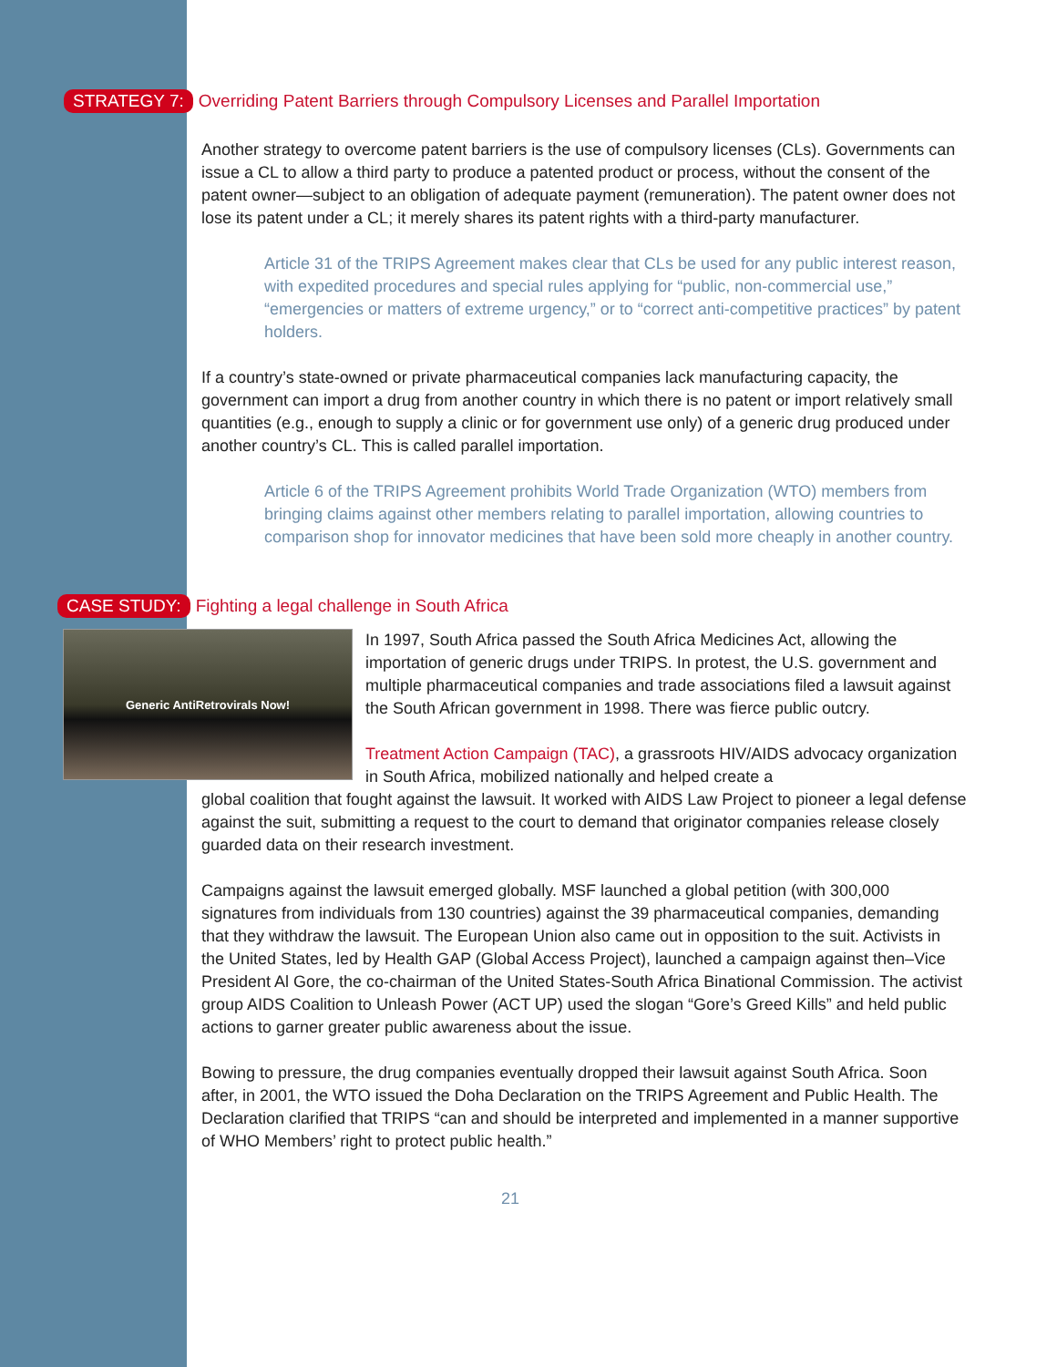STRATEGY 7: Overriding Patent Barriers through Compulsory Licenses and Parallel Importation
Another strategy to overcome patent barriers is the use of compulsory licenses (CLs). Governments can issue a CL to allow a third party to produce a patented product or process, without the consent of the patent owner—subject to an obligation of adequate payment (remuneration). The patent owner does not lose its patent under a CL; it merely shares its patent rights with a third-party manufacturer.
Article 31 of the TRIPS Agreement makes clear that CLs be used for any public interest reason, with expedited procedures and special rules applying for “public, non-commercial use,” “emergencies or matters of extreme urgency,” or to “correct anti-competitive practices” by patent holders.
If a country’s state-owned or private pharmaceutical companies lack manufacturing capacity, the government can import a drug from another country in which there is no patent or import relatively small quantities (e.g., enough to supply a clinic or for government use only) of a generic drug produced under another country’s CL. This is called parallel importation.
Article 6 of the TRIPS Agreement prohibits World Trade Organization (WTO) members from bringing claims against other members relating to parallel importation, allowing countries to comparison shop for innovator medicines that have been sold more cheaply in another country.
CASE STUDY: Fighting a legal challenge in South Africa
Generic AntiRetrovirals Now!
In 1997, South Africa passed the South Africa Medicines Act, allowing the importation of generic drugs under TRIPS. In protest, the U.S. government and multiple pharmaceutical companies and trade associations filed a lawsuit against the South African government in 1998. There was fierce public outcry.
Treatment Action Campaign (TAC), a grassroots HIV/AIDS advocacy organization in South Africa, mobilized nationally and helped create a
global coalition that fought against the lawsuit. It worked with AIDS Law Project to pioneer a legal defense against the suit, submitting a request to the court to demand that originator companies release closely guarded data on their research investment.
Campaigns against the lawsuit emerged globally. MSF launched a global petition (with 300,000 signatures from individuals from 130 countries) against the 39 pharmaceutical companies, demanding that they withdraw the lawsuit. The European Union also came out in opposition to the suit. Activists in the United States, led by Health GAP (Global Access Project), launched a campaign against then–Vice President Al Gore, the co-chairman of the United States-South Africa Binational Commission. The activist group AIDS Coalition to Unleash Power (ACT UP) used the slogan “Gore’s Greed Kills” and held public actions to garner greater public awareness about the issue.
Bowing to pressure, the drug companies eventually dropped their lawsuit against South Africa. Soon after, in 2001, the WTO issued the Doha Declaration on the TRIPS Agreement and Public Health. The Declaration clarified that TRIPS “can and should be interpreted and implemented in a manner supportive of WHO Members’ right to protect public health.”
21